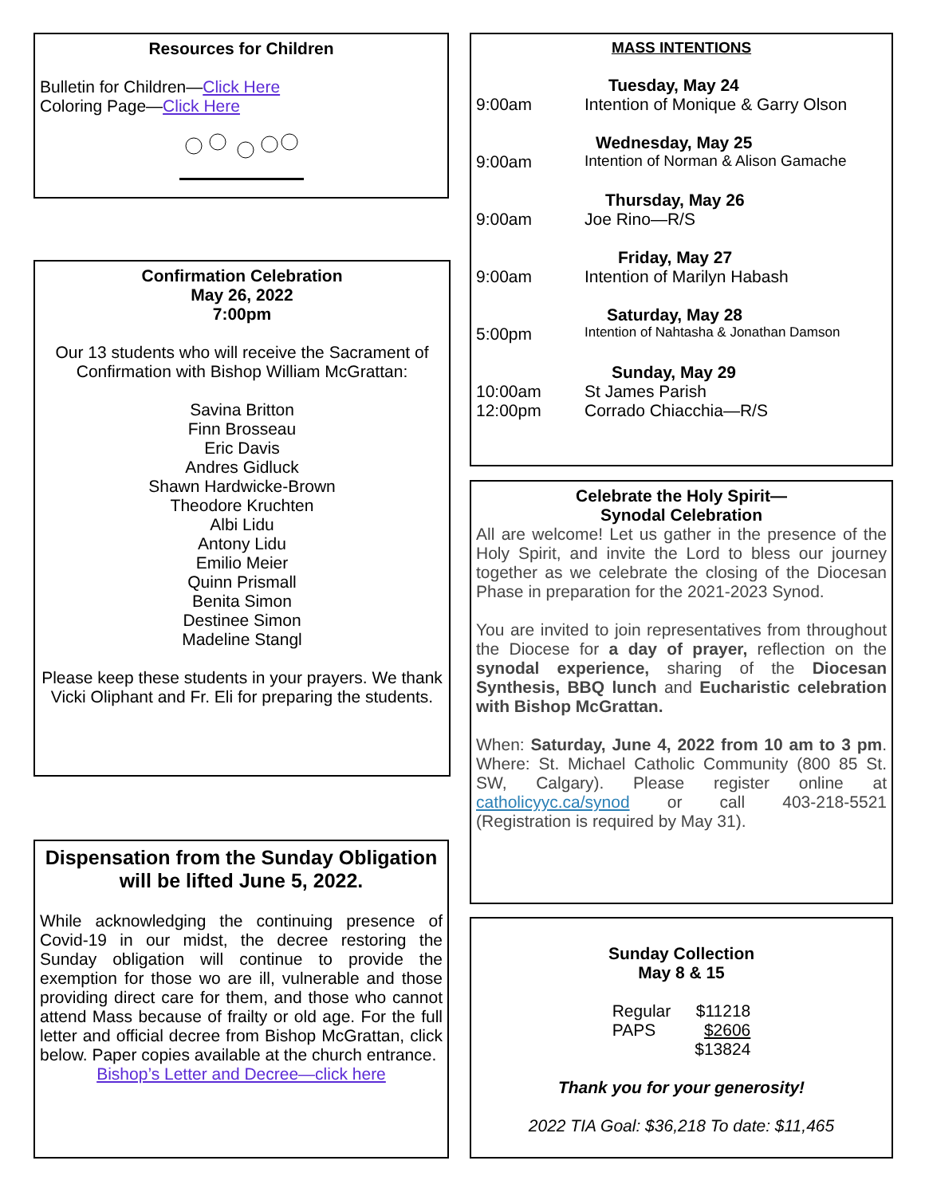Resources for Children
Bulletin for Children—Click Here
Coloring Page—Click Here
Confirmation Celebration
May 26, 2022
7:00pm
Our 13 students who will receive the Sacrament of Confirmation with Bishop William McGrattan:
Savina Britton
Finn Brosseau
Eric Davis
Andres Gidluck
Shawn Hardwicke-Brown
Theodore Kruchten
Albi Lidu
Antony Lidu
Emilio Meier
Quinn Prismall
Benita Simon
Destinee Simon
Madeline Stangl
Please keep these students in your prayers. We thank Vicki Oliphant and Fr. Eli for preparing the students.
Dispensation from the Sunday Obligation will be lifted June 5, 2022.
While acknowledging the continuing presence of Covid-19 in our midst, the decree restoring the Sunday obligation will continue to provide the exemption for those wo are ill, vulnerable and those providing direct care for them, and those who cannot attend Mass because of frailty or old age. For the full letter and official decree from Bishop McGrattan, click below. Paper copies available at the church entrance.
Bishop’s Letter and Decree—click here
MASS INTENTIONS
| | Tuesday, May 24 |
| 9:00am | Intention of Monique & Garry Olson |
| | Wednesday, May 25 |
| 9:00am | Intention of Norman & Alison Gamache |
| | Thursday, May 26 |
| 9:00am | Joe Rino—R/S |
| | Friday, May 27 |
| 9:00am | Intention of Marilyn Habash |
| | Saturday, May 28 |
| 5:00pm | Intention of Nahtasha & Jonathan Damson |
| | Sunday, May 29 |
| 10:00am | St James Parish |
| 12:00pm | Corrado Chiacchia—R/S |
Celebrate the Holy Spirit—
Synodal Celebration
All are welcome! Let us gather in the presence of the Holy Spirit, and invite the Lord to bless our journey together as we celebrate the closing of the Diocesan Phase in preparation for the 2021-2023 Synod.
You are invited to join representatives from throughout the Diocese for a day of prayer, reflection on the synodal experience, sharing of the Diocesan Synthesis, BBQ lunch and Eucharistic celebration with Bishop McGrattan.
When: Saturday, June 4, 2022 from 10 am to 3 pm. Where: St. Michael Catholic Community (800 85 St. SW, Calgary). Please register online at catholicyyc.ca/synod or call 403-218-5521 (Registration is required by May 31).
Sunday Collection
May 8 & 15
| Regular | $11218 |
| PAPS | $2606 |
| | $13824 |
Thank you for your generosity!
2022 TIA Goal: $36,218 To date: $11,465